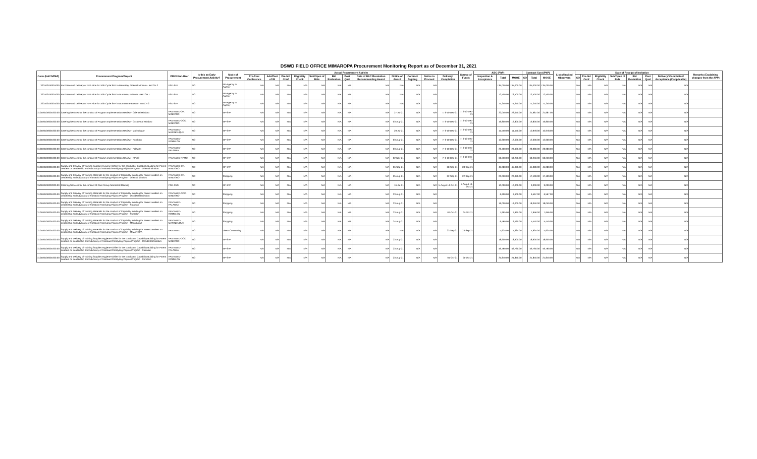DSWD FIELD OFFICE MIMAROPA Procurement Monitoring Report as of December 31, 2021
| Code (UACS/PAP) | Procurement Program/Project | PMO/ End-User | Is this an Early Procurement Activity? | Mode of Procurement | Actual Procurement Activity | | | | | | | | | | | | Source of Funds | ABC (PhP) | | | Contract Cost (PhP) | | | List of Invited Observers | Date of Receipt of Invitation | | | | | | | Remarks (Explaining changes from the APP) |
| --- | --- | --- | --- | --- | --- | --- | --- | --- | --- | --- | --- | --- | --- | --- | --- | --- | --- | --- | --- | --- | --- | --- | --- | --- | --- | --- | --- | --- | --- | --- | --- | --- |
| | | | | | Pre-Proc Conference | Ads/Post of IB | Pre-bid Conf | Eligibility Check | Sub/Open of Bids | Bid Evaluation | Post Qual | Date of BAC Resolution Recommending Award | Notice of Award | Contract Signing | Notice to Proceed | Delivery/ Completion | | Inspection & Acceptance | Total | MOOE | CO | Total | MOOE | | CO | Pre-bid Conf | Eligibility Check | Sub/Open of Bids | Bid Evaluation | Post Qual | Delivery/ Completion/ Acceptance (If applicable) | |
| 320102100001000 | Purchase and Delivery of NFA Rice for 10th Cycle SFP in Mansalay, Oriental Mindoro - BATCH 2 | PSD-SFP | NO | NP-Agency to Agency | N/A | N/A | N/A | N/A | N/A | N/A | N/A | N/A | N/A | N/A | N/A | | | | 135,000.00 | 135,000.00 | | 135,000.00 | 135,000.00 | | N/A | N/A | N/A | N/A | N/A | N/A | N/A | |
| 320102100001000 | Purchase and Delivery of NFA Rice for 10th Cycle SFP in Dumaran, Palawan - BATCH 1 | PSD-SFP | NO | NP-Agency to Agency | N/A | N/A | N/A | N/A | N/A | N/A | N/A | N/A | N/A | N/A | N/A | | | | 72,500.00 | 72,500.00 | | 72,500.00 | 72,500.00 | | N/A | N/A | N/A | N/A | N/A | N/A | N/A | |
| 320102100001000 | Purchase and Delivery of NFA Rice for 10th Cycle SFP in Dumaran Palawan - BATCH 2 | PSD-SFP | NO | NP-Agency to Agency | N/A | N/A | N/A | N/A | N/A | N/A | N/A | N/A | N/A | N/A | N/A | | | | 71,250.00 | 71,250.00 | | 71,250.00 | 71,250.00 | | N/A | N/A | N/A | N/A | N/A | N/A | N/A | |
| 310100100001000.00 | Catering Services for the conduct of Program Implementation Review - Oriental Mindoro | PANTAWID-OR. MINDORO | NO | NP-SVP | N/A | N/A | N/A | N/A | N/A | N/A | N/A | N/A | 27-Jul-21 | N/A | N/A | 7, 9-10-Dec-21 | 7, 9-10-Dec-21 | | 22,050.00 | 22,050.00 | | 21,987.00 | 21,987.00 | | N/A | N/A | N/A | N/A | N/A | N/A | N/A | |
| 310100100001000.00 | Catering Services for the conduct of Program Implementation Review - Occidental Mindoro | PANTAWID-OCC. MINDORO | NO | NP-SVP | N/A | N/A | N/A | N/A | N/A | N/A | N/A | N/A | 03-Aug-21 | N/A | N/A | 7, 9-10-Dec-21 | 7, 9-10-Dec-21 | | 16,800.00 | 16,800.00 | | 16,800.00 | 16,800.00 | | N/A | N/A | N/A | N/A | N/A | N/A | N/A | |
| 310100100001000.00 | Catering Services for the conduct of Program Implementation Review - Marinduque | PANTAWID-MARINDUQUE | NO | NP-SVP | N/A | N/A | N/A | N/A | N/A | N/A | N/A | N/A | 29-Jul-21 | N/A | N/A | 7, 9-10-Dec-21 | 7, 9-10-Dec-21 | | 11,550.00 | 11,550.00 | | 10,978.00 | 10,978.00 | | N/A | N/A | N/A | N/A | N/A | N/A | N/A | |
| 310100100001000.00 | Catering Services for the conduct of Program Implementation Review - Romblon | PANTAWID-ROMBLON | NO | NP-SVP | N/A | N/A | N/A | N/A | N/A | N/A | N/A | N/A | 03-Aug-21 | N/A | N/A | 7, 9-10-Dec-21 | 7, 9-10-Dec-21 | | 12,600.00 | 12,600.00 | | 12,600.00 | 12,600.00 | | N/A | N/A | N/A | N/A | N/A | N/A | N/A | |
| 310100100001000.00 | Catering Services for the conduct of Program Implementation Review - Palawan | PANTAWID-PALAWAN | NO | NP-SVP | N/A | N/A | N/A | N/A | N/A | N/A | N/A | N/A | 03-Aug-21 | N/A | N/A | 7, 9-10-Dec-21 | 7, 9-10-Dec-21 | | 29,400.00 | 29,400.00 | | 28,980.00 | 28,980.00 | | N/A | N/A | N/A | N/A | N/A | N/A | N/A | |
| 310100100001000.00 | Catering Services for the conduct of Program Implementation Review - RPMO | PANTAWID-RPMO | NO | NP-SVP | N/A | N/A | N/A | N/A | N/A | N/A | N/A | N/A | 02-Nov-21 | N/A | N/A | 7, 9-10-Dec-21 | 7, 9-10-Dec-21 | | 68,250.00 | 68,250.00 | | 68,250.00 | 68,250.00 | | N/A | N/A | N/A | N/A | N/A | N/A | N/A | |
| 310100100001000.00 | Supply and Delivery of Training Supplies Hygiene Kit/Set for the conduct of Capability Building for Parent Leaders on Leadership and Advocacy of Pantawid Pamilyang Pilipino Program - Oriental Mindoro | PANTAWID-OR. MINDORO | NO | NP-SVP | N/A | N/A | N/A | N/A | N/A | N/A | N/A | N/A | 06-Sep-21 | N/A | N/A | 28-Sep-21 | 28-Sep-21 | | 45,080.00 | 45,080.00 | | 45,080.00 | 45,080.00 | | N/A | N/A | N/A | N/A | N/A | N/A | N/A | |
| 310100100001000.00 | Supply and Delivery of Training Materials for the conduct of Capability Building for Parent Leaders on Leadership and Advocacy of Pantawid Pamilyang Pilipino Program - Oriental Mindoro | PANTAWID-OR. MINDORO | NO | Shopping | N/A | N/A | N/A | N/A | N/A | N/A | N/A | N/A | 25-Aug-21 | N/A | N/A | 22-Sep-21 | 22-Sep-21 | | 20,020.00 | 20,020.00 | | 17,199.00 | 17,199.00 | | N/A | N/A | N/A | N/A | N/A | N/A | N/A | |
| 350100100002000.00 | Catering Services for the conduct of Core Group Semestral Meeting | PSD-CBS | NO | NP-SVP | N/A | N/A | N/A | N/A | N/A | N/A | N/A | N/A | 16-Jul-21 | N/A | N/A | 5-Aug & 14-Oct-21 | 5-Aug & 14-Oct-21 | | 10,000.00 | 10,000.00 | | 9,000.00 | 9,000.00 | | N/A | N/A | N/A | N/A | N/A | N/A | N/A | |
| 310100100001000.00 | Supply and Delivery of Training Materials for the conduct of Capability Building for Parent Leaders on Leadership and Advocacy of Pantawid Pamilyang Pilipino Program - Occidental Mindoro | PANTAWID-OCC. MINDORO | NO | Shopping | N/A | N/A | N/A | N/A | N/A | N/A | N/A | N/A | 23-Aug-21 | N/A | N/A | | | | 6,600.00 | 6,600.00 | | 6,567.00 | 6,567.00 | | N/A | N/A | N/A | N/A | N/A | N/A | N/A | |
| 310100100001000.00 | Supply and Delivery of Training Materials for the conduct of Capability Building for Parent Leaders on Leadership and Advocacy of Pantawid Pamilyang Pilipino Program - Palawan | PANTAWID-PALAWAN | NO | Shopping | N/A | N/A | N/A | N/A | N/A | N/A | N/A | N/A | 23-Aug-21 | N/A | N/A | | | | 19,000.00 | 19,000.00 | | 18,050.00 | 18,050.00 | | N/A | N/A | N/A | N/A | N/A | N/A | N/A | |
| 310100100001000.00 | Supply and Delivery of Training Materials for the conduct of Capability Building for Parent Leaders on Leadership and Advocacy of Pantawid Pamilyang Pilipino Program - Romblon | PANTAWID-ROMBLON | NO | Shopping | N/A | N/A | N/A | N/A | N/A | N/A | N/A | N/A | 23-Aug-21 | N/A | N/A | 07-Oct-21 | 07-Oct-21 | | 7,995.00 | 7,995.00 | | 7,956.00 | 7,956.00 | | N/A | N/A | N/A | N/A | N/A | N/A | N/A | |
| 310100100001000.00 | Supply and Delivery of Training Materials for the conduct of Capability Building for Parent Leaders on Leadership and Advocacy of Pantawid Pamilyang Pilipino Program - Marinduque | PANTAWID-MARINDUQUE | NO | Shopping | N/A | N/A | N/A | N/A | N/A | N/A | N/A | N/A | 24-Aug-21 | N/A | N/A | | | | 6,460.00 | 6,460.00 | | 5,440.00 | 5,440.00 | | N/A | N/A | N/A | N/A | N/A | N/A | N/A | |
| 310100100001000.00 | Supply and Delivery of Training Materials for the conduct of Capability Building for Parent Leaders on Leadership and Advocacy of Pantawid Pamilyang Pilipino Program - MIMAROPA | PANTAWID | NO | Direct Contracting | N/A | N/A | N/A | N/A | N/A | N/A | N/A | N/A | N/A | N/A | N/A | 23-Sep-21 | 23-Sep-21 | | 4,635.00 | 4,635.00 | | 4,635.00 | 4,635.00 | | N/A | N/A | N/A | N/A | N/A | N/A | N/A | |
| 310100100001000.00 | Supply and Delivery of Training Supplies Hygiene Kit/Set for the conduct of Capability Building for Parent Leaders on Leadership and Advocacy of Pantawid Pamilyang Pilipino Program - Occidental Mindoro | PANTAWID-OCC. MINDORO | NO | NP-SVP | N/A | N/A | N/A | N/A | N/A | N/A | N/A | N/A | 23-Aug-21 | N/A | N/A | | | | 18,900.00 | 18,900.00 | | 18,900.00 | 18,900.00 | | N/A | N/A | N/A | N/A | N/A | N/A | N/A | |
| 310100100001000.00 | Supply and Delivery of Training Supplies Hygiene Kit/Set for the conduct of Capability Building for Parent Leaders on Leadership and Advocacy of Pantawid Pamilyang Pilipino Program - Palawan | PANTAWID-PALAWAN | NO | NP-SVP | N/A | N/A | N/A | N/A | N/A | N/A | N/A | N/A | 23-Aug-21 | N/A | N/A | | | | 46,760.00 | 46,760.00 | | 46,760.00 | 46,760.00 | | N/A | N/A | N/A | N/A | N/A | N/A | N/A | |
| 310100100001000.00 | Supply and Delivery of Training Supplies Hygiene Kit/Set for the conduct of Capability Building for Parent Leaders on Leadership and Advocacy of Pantawid Pamilyang Pilipino Program - Romblon | PANTAWID-ROMBLON | NO | NP-SVP | N/A | N/A | N/A | N/A | N/A | N/A | N/A | N/A | 23-Aug-21 | N/A | N/A | 01-Oct-21 | 01-Oct-21 | | 21,840.00 | 21,840.00 | | 21,840.00 | 21,840.00 | | N/A | N/A | N/A | N/A | N/A | N/A | N/A | |